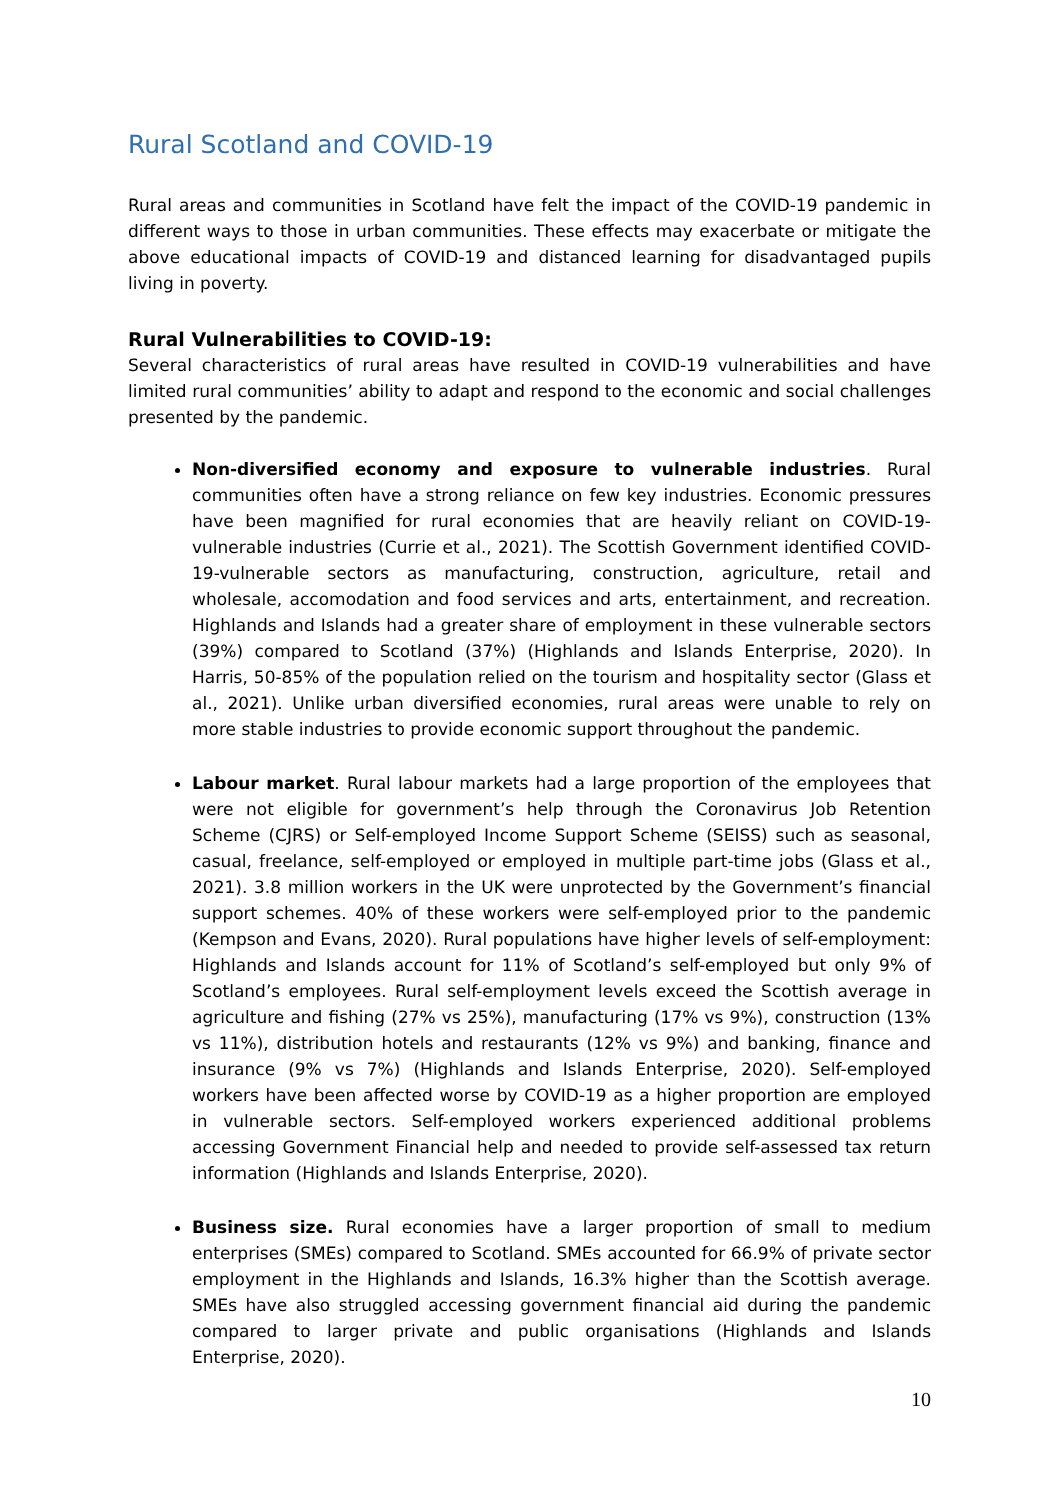Rural Scotland and COVID-19
Rural areas and communities in Scotland have felt the impact of the COVID-19 pandemic in different ways to those in urban communities. These effects may exacerbate or mitigate the above educational impacts of COVID-19 and distanced learning for disadvantaged pupils living in poverty.
Rural Vulnerabilities to COVID-19:
Several characteristics of rural areas have resulted in COVID-19 vulnerabilities and have limited rural communities’ ability to adapt and respond to the economic and social challenges presented by the pandemic.
Non-diversified economy and exposure to vulnerable industries. Rural communities often have a strong reliance on few key industries. Economic pressures have been magnified for rural economies that are heavily reliant on COVID-19-vulnerable industries (Currie et al., 2021). The Scottish Government identified COVID-19-vulnerable sectors as manufacturing, construction, agriculture, retail and wholesale, accomodation and food services and arts, entertainment, and recreation. Highlands and Islands had a greater share of employment in these vulnerable sectors (39%) compared to Scotland (37%) (Highlands and Islands Enterprise, 2020). In Harris, 50-85% of the population relied on the tourism and hospitality sector (Glass et al., 2021). Unlike urban diversified economies, rural areas were unable to rely on more stable industries to provide economic support throughout the pandemic.
Labour market. Rural labour markets had a large proportion of the employees that were not eligible for government’s help through the Coronavirus Job Retention Scheme (CJRS) or Self-employed Income Support Scheme (SEISS) such as seasonal, casual, freelance, self-employed or employed in multiple part-time jobs (Glass et al., 2021). 3.8 million workers in the UK were unprotected by the Government’s financial support schemes. 40% of these workers were self-employed prior to the pandemic (Kempson and Evans, 2020). Rural populations have higher levels of self-employment: Highlands and Islands account for 11% of Scotland’s self-employed but only 9% of Scotland’s employees. Rural self-employment levels exceed the Scottish average in agriculture and fishing (27% vs 25%), manufacturing (17% vs 9%), construction (13% vs 11%), distribution hotels and restaurants (12% vs 9%) and banking, finance and insurance (9% vs 7%) (Highlands and Islands Enterprise, 2020). Self-employed workers have been affected worse by COVID-19 as a higher proportion are employed in vulnerable sectors. Self-employed workers experienced additional problems accessing Government Financial help and needed to provide self-assessed tax return information (Highlands and Islands Enterprise, 2020).
Business size. Rural economies have a larger proportion of small to medium enterprises (SMEs) compared to Scotland. SMEs accounted for 66.9% of private sector employment in the Highlands and Islands, 16.3% higher than the Scottish average. SMEs have also struggled accessing government financial aid during the pandemic compared to larger private and public organisations (Highlands and Islands Enterprise, 2020).
10